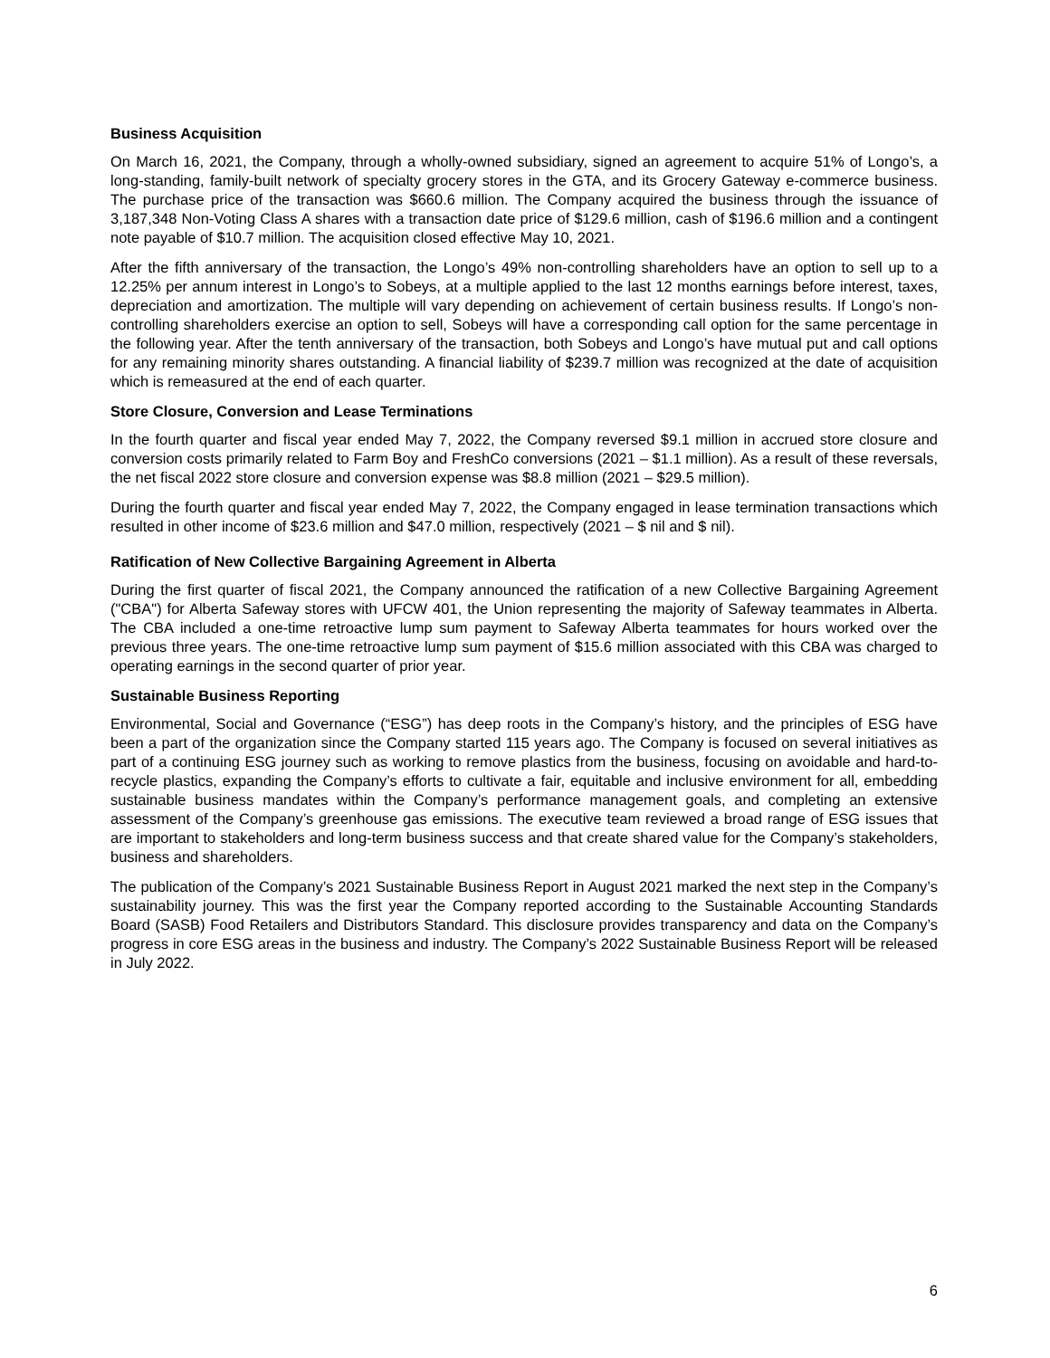Business Acquisition
On March 16, 2021, the Company, through a wholly-owned subsidiary, signed an agreement to acquire 51% of Longo’s, a long-standing, family-built network of specialty grocery stores in the GTA, and its Grocery Gateway e-commerce business. The purchase price of the transaction was $660.6 million. The Company acquired the business through the issuance of 3,187,348 Non-Voting Class A shares with a transaction date price of $129.6 million, cash of $196.6 million and a contingent note payable of $10.7 million. The acquisition closed effective May 10, 2021.
After the fifth anniversary of the transaction, the Longo’s 49% non-controlling shareholders have an option to sell up to a 12.25% per annum interest in Longo’s to Sobeys, at a multiple applied to the last 12 months earnings before interest, taxes, depreciation and amortization. The multiple will vary depending on achievement of certain business results. If Longo’s non-controlling shareholders exercise an option to sell, Sobeys will have a corresponding call option for the same percentage in the following year. After the tenth anniversary of the transaction, both Sobeys and Longo’s have mutual put and call options for any remaining minority shares outstanding. A financial liability of $239.7 million was recognized at the date of acquisition which is remeasured at the end of each quarter.
Store Closure, Conversion and Lease Terminations
In the fourth quarter and fiscal year ended May 7, 2022, the Company reversed $9.1 million in accrued store closure and conversion costs primarily related to Farm Boy and FreshCo conversions (2021 – $1.1 million). As a result of these reversals, the net fiscal 2022 store closure and conversion expense was $8.8 million (2021 – $29.5 million).
During the fourth quarter and fiscal year ended May 7, 2022, the Company engaged in lease termination transactions which resulted in other income of $23.6 million and $47.0 million, respectively (2021 – $ nil and $ nil).
Ratification of New Collective Bargaining Agreement in Alberta
During the first quarter of fiscal 2021, the Company announced the ratification of a new Collective Bargaining Agreement ("CBA") for Alberta Safeway stores with UFCW 401, the Union representing the majority of Safeway teammates in Alberta. The CBA included a one-time retroactive lump sum payment to Safeway Alberta teammates for hours worked over the previous three years. The one-time retroactive lump sum payment of $15.6 million associated with this CBA was charged to operating earnings in the second quarter of prior year.
Sustainable Business Reporting
Environmental, Social and Governance (“ESG”) has deep roots in the Company’s history, and the principles of ESG have been a part of the organization since the Company started 115 years ago. The Company is focused on several initiatives as part of a continuing ESG journey such as working to remove plastics from the business, focusing on avoidable and hard-to-recycle plastics, expanding the Company’s efforts to cultivate a fair, equitable and inclusive environment for all, embedding sustainable business mandates within the Company’s performance management goals, and completing an extensive assessment of the Company’s greenhouse gas emissions. The executive team reviewed a broad range of ESG issues that are important to stakeholders and long-term business success and that create shared value for the Company’s stakeholders, business and shareholders.
The publication of the Company’s 2021 Sustainable Business Report in August 2021 marked the next step in the Company’s sustainability journey. This was the first year the Company reported according to the Sustainable Accounting Standards Board (SASB) Food Retailers and Distributors Standard. This disclosure provides transparency and data on the Company’s progress in core ESG areas in the business and industry. The Company’s 2022 Sustainable Business Report will be released in July 2022.
6